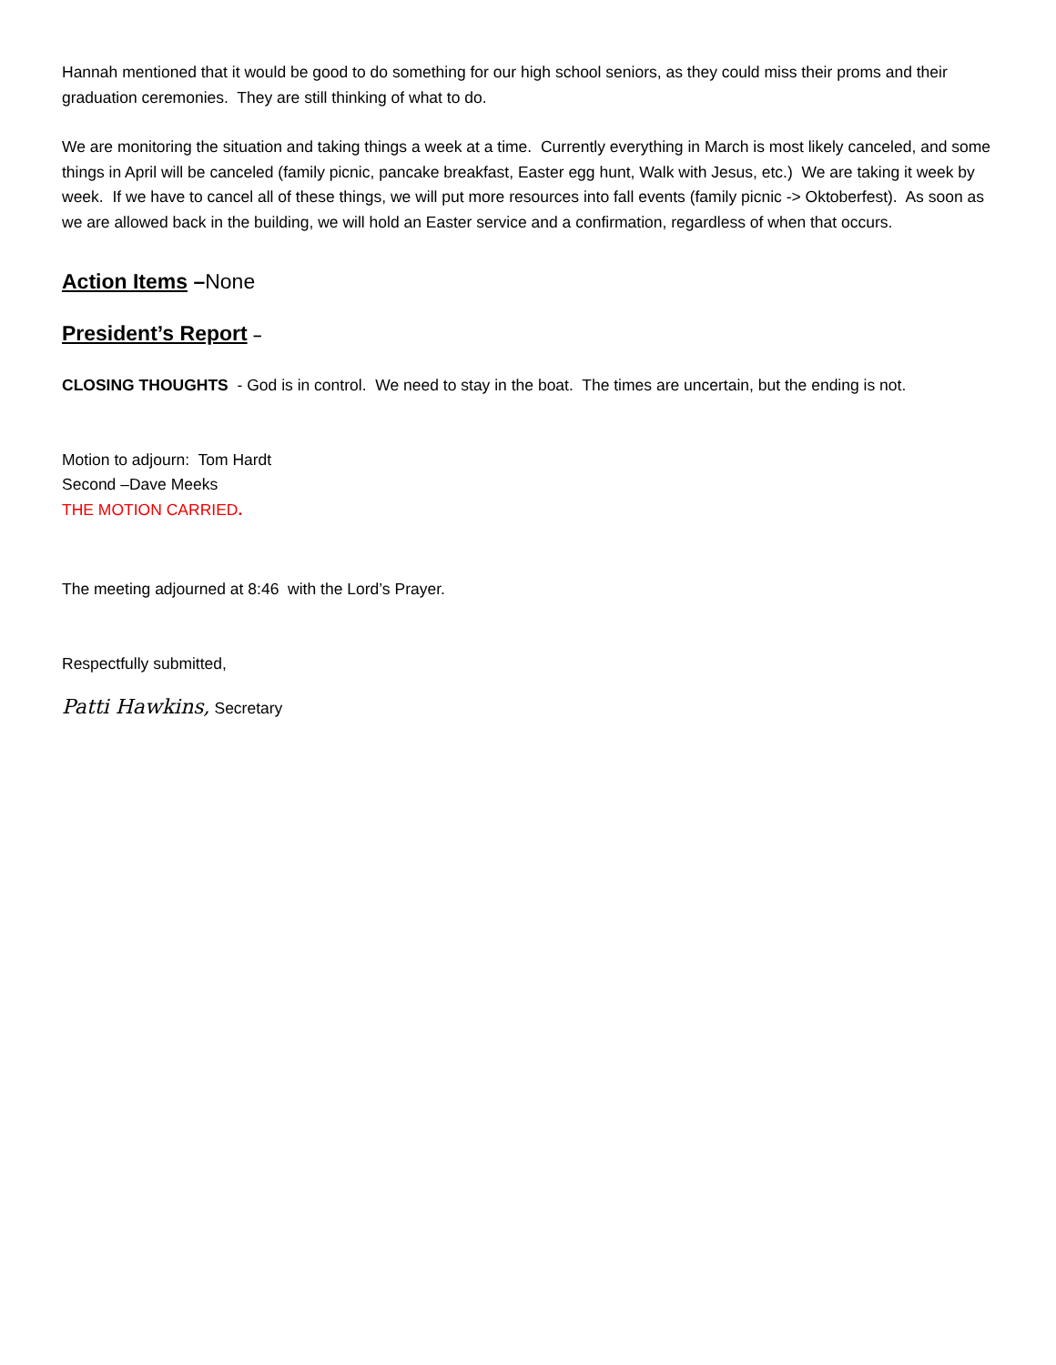Hannah mentioned that it would be good to do something for our high school seniors, as they could miss their proms and their graduation ceremonies. They are still thinking of what to do.
We are monitoring the situation and taking things a week at a time. Currently everything in March is most likely canceled, and some things in April will be canceled (family picnic, pancake breakfast, Easter egg hunt, Walk with Jesus, etc.) We are taking it week by week. If we have to cancel all of these things, we will put more resources into fall events (family picnic -> Oktoberfest). As soon as we are allowed back in the building, we will hold an Easter service and a confirmation, regardless of when that occurs.
Action Items –None
President’s Report –
CLOSING THOUGHTS - God is in control. We need to stay in the boat. The times are uncertain, but the ending is not.
Motion to adjourn: Tom Hardt
Second –Dave Meeks
THE MOTION CARRIED.
The meeting adjourned at 8:46 with the Lord’s Prayer.
Respectfully submitted,
Patti Hawkins, Secretary